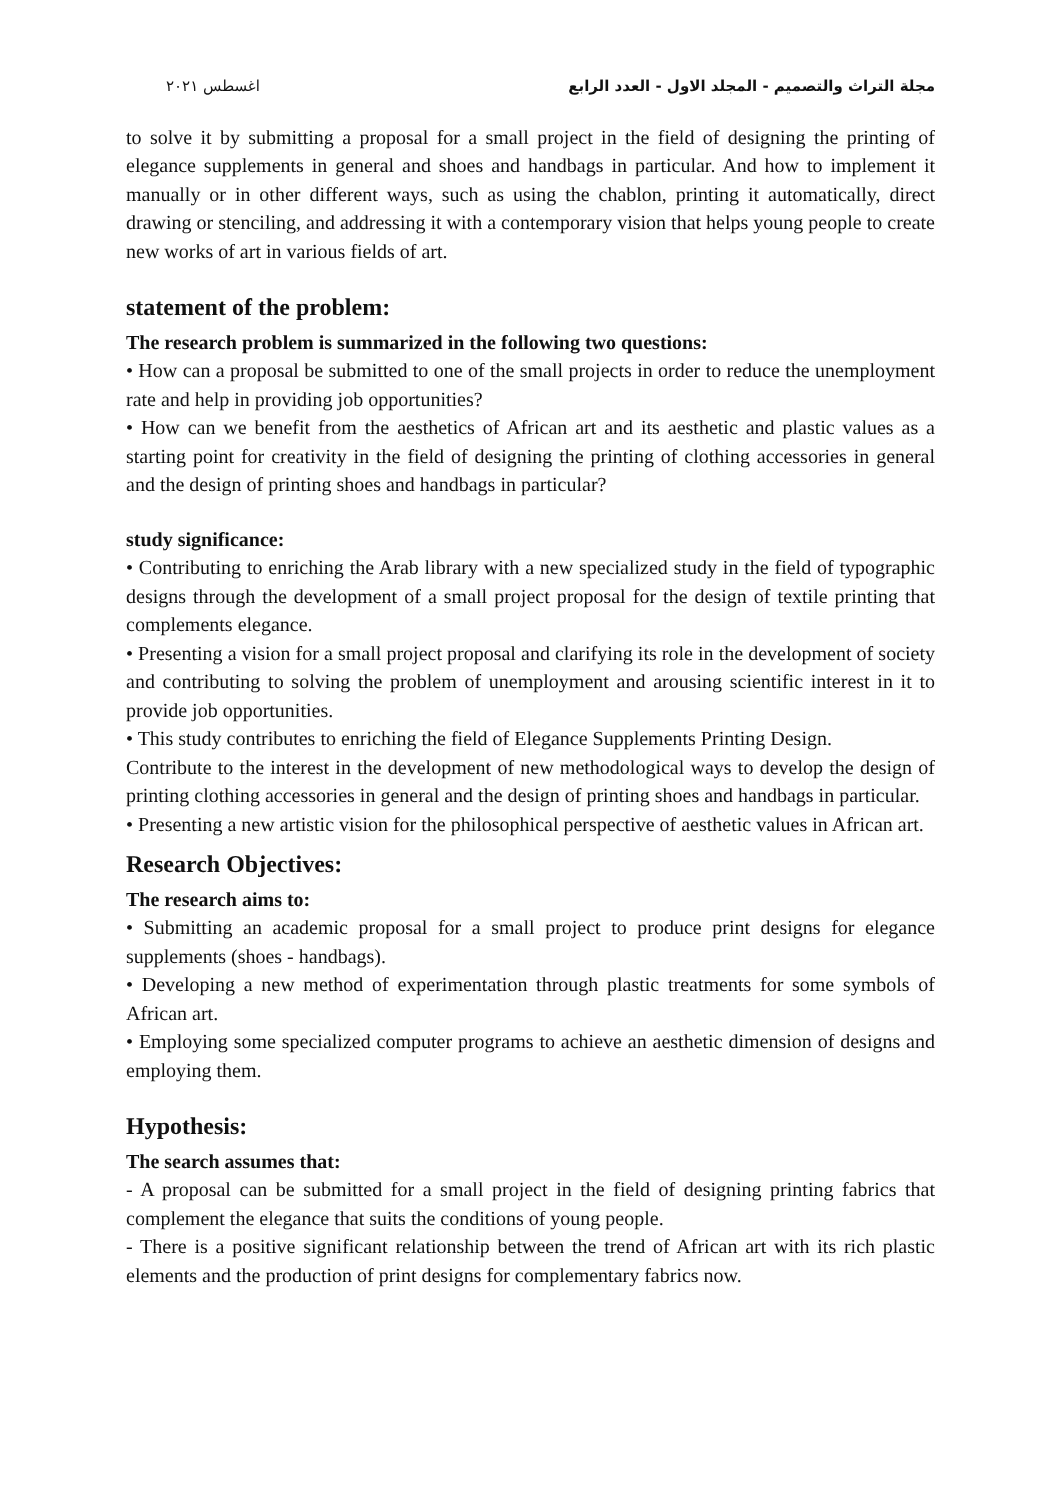مجلة التراث والتصميم - المجلد الاول - العدد الرابع اغسطس ٢٠٢١
to solve it by submitting a proposal for a small project in the field of designing the printing of elegance supplements in general and shoes and handbags in particular. And how to implement it manually or in other different ways, such as using the chablon, printing it automatically, direct drawing or stenciling, and addressing it with a contemporary vision that helps young people to create new works of art in various fields of art.
statement of the problem:
The research problem is summarized in the following two questions:
• How can a proposal be submitted to one of the small projects in order to reduce the unemployment rate and help in providing job opportunities?
• How can we benefit from the aesthetics of African art and its aesthetic and plastic values as a starting point for creativity in the field of designing the printing of clothing accessories in general and the design of printing shoes and handbags in particular?
study significance:
• Contributing to enriching the Arab library with a new specialized study in the field of typographic designs through the development of a small project proposal for the design of textile printing that complements elegance.
• Presenting a vision for a small project proposal and clarifying its role in the development of society and contributing to solving the problem of unemployment and arousing scientific interest in it to provide job opportunities.
• This study contributes to enriching the field of Elegance Supplements Printing Design.
Contribute to the interest in the development of new methodological ways to develop the design of printing clothing accessories in general and the design of printing shoes and handbags in particular.
• Presenting a new artistic vision for the philosophical perspective of aesthetic values in African art.
Research Objectives:
The research aims to:
• Submitting an academic proposal for a small project to produce print designs for elegance supplements (shoes - handbags).
• Developing a new method of experimentation through plastic treatments for some symbols of African art.
• Employing some specialized computer programs to achieve an aesthetic dimension of designs and employing them.
Hypothesis:
The search assumes that:
- A proposal can be submitted for a small project in the field of designing printing fabrics that complement the elegance that suits the conditions of young people.
- There is a positive significant relationship between the trend of African art with its rich plastic elements and the production of print designs for complementary fabrics now.